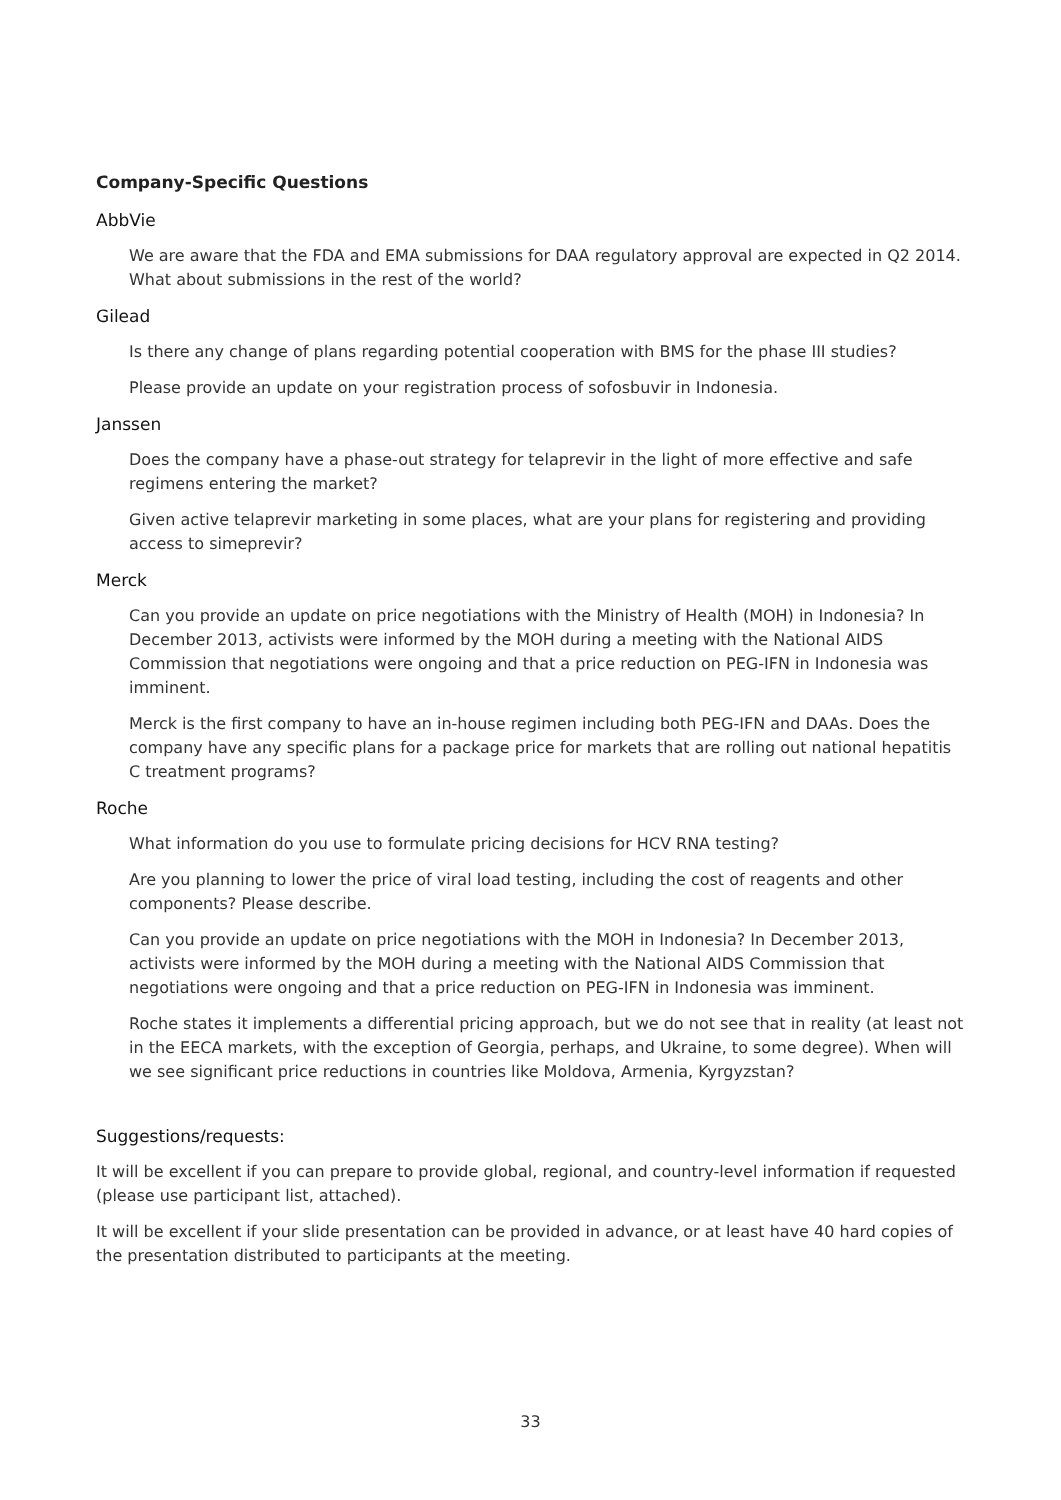Company-Specific Questions
AbbVie
We are aware that the FDA and EMA submissions for DAA regulatory approval are expected in Q2 2014. What about submissions in the rest of the world?
Gilead
Is there any change of plans regarding potential cooperation with BMS for the phase III studies?
Please provide an update on your registration process of sofosbuvir in Indonesia.
Janssen
Does the company have a phase-out strategy for telaprevir in the light of more effective and safe regimens entering the market?
Given active telaprevir marketing in some places, what are your plans for registering and providing access to simeprevir?
Merck
Can you provide an update on price negotiations with the Ministry of Health (MOH) in Indonesia? In December 2013, activists were informed by the MOH during a meeting with the National AIDS Commission that negotiations were ongoing and that a price reduction on PEG-IFN in Indonesia was imminent.
Merck is the first company to have an in-house regimen including both PEG-IFN and DAAs. Does the company have any specific plans for a package price for markets that are rolling out national hepatitis C treatment programs?
Roche
What information do you use to formulate pricing decisions for HCV RNA testing?
Are you planning to lower the price of viral load testing, including the cost of reagents and other components? Please describe.
Can you provide an update on price negotiations with the MOH in Indonesia? In December 2013, activists were informed by the MOH during a meeting with the National AIDS Commission that negotiations were ongoing and that a price reduction on PEG-IFN in Indonesia was imminent.
Roche states it implements a differential pricing approach, but we do not see that in reality (at least not in the EECA markets, with the exception of Georgia, perhaps, and Ukraine, to some degree). When will we see significant price reductions in countries like Moldova, Armenia, Kyrgyzstan?
Suggestions/requests:
It will be excellent if you can prepare to provide global, regional, and country-level information if requested (please use participant list, attached).
It will be excellent if your slide presentation can be provided in advance, or at least have 40 hard copies of the presentation distributed to participants at the meeting.
33